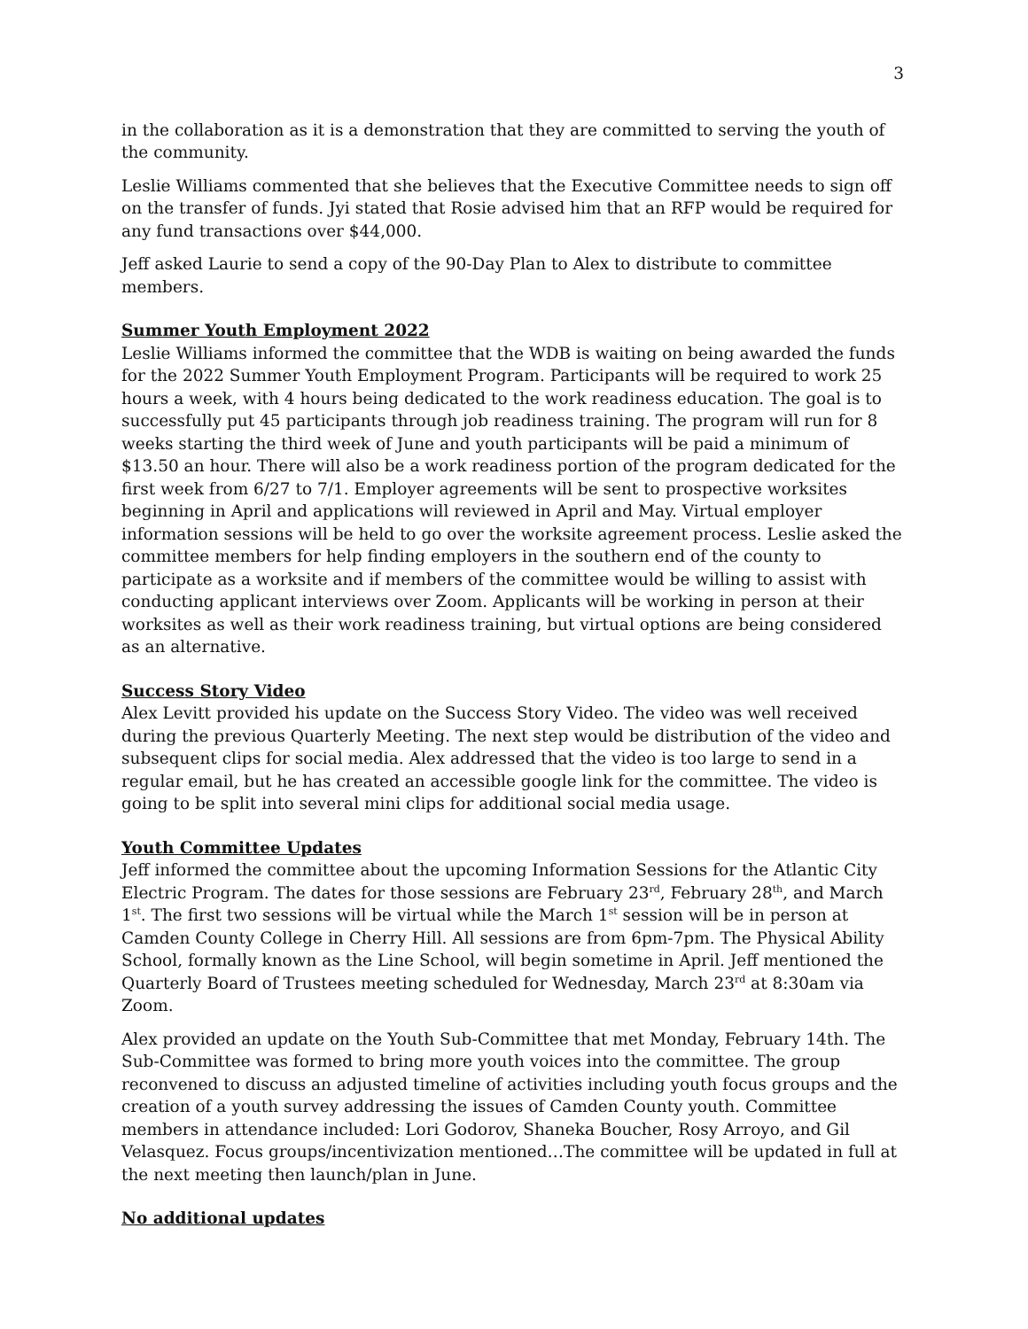3
in the collaboration as it is a demonstration that they are committed to serving the youth of the community.
Leslie Williams commented that she believes that the Executive Committee needs to sign off on the transfer of funds. Jyi stated that Rosie advised him that an RFP would be required for any fund transactions over $44,000.
Jeff asked Laurie to send a copy of the 90-Day Plan to Alex to distribute to committee members.
Summer Youth Employment 2022
Leslie Williams informed the committee that the WDB is waiting on being awarded the funds for the 2022 Summer Youth Employment Program. Participants will be required to work 25 hours a week, with 4 hours being dedicated to the work readiness education. The goal is to successfully put 45 participants through job readiness training. The program will run for 8 weeks starting the third week of June and youth participants will be paid a minimum of $13.50 an hour. There will also be a work readiness portion of the program dedicated for the first week from 6/27 to 7/1. Employer agreements will be sent to prospective worksites beginning in April and applications will reviewed in April and May. Virtual employer information sessions will be held to go over the worksite agreement process. Leslie asked the committee members for help finding employers in the southern end of the county to participate as a worksite and if members of the committee would be willing to assist with conducting applicant interviews over Zoom. Applicants will be working in person at their worksites as well as their work readiness training, but virtual options are being considered as an alternative.
Success Story Video
Alex Levitt provided his update on the Success Story Video. The video was well received during the previous Quarterly Meeting. The next step would be distribution of the video and subsequent clips for social media. Alex addressed that the video is too large to send in a regular email, but he has created an accessible google link for the committee. The video is going to be split into several mini clips for additional social media usage.
Youth Committee Updates
Jeff informed the committee about the upcoming Information Sessions for the Atlantic City Electric Program. The dates for those sessions are February 23<sup>rd</sup>, February 28<sup>th</sup>, and March 1<sup>st</sup>. The first two sessions will be virtual while the March 1<sup>st</sup> session will be in person at Camden County College in Cherry Hill. All sessions are from 6pm-7pm. The Physical Ability School, formally known as the Line School, will begin sometime in April. Jeff mentioned the Quarterly Board of Trustees meeting scheduled for Wednesday, March 23<sup>rd</sup> at 8:30am via Zoom.
Alex provided an update on the Youth Sub-Committee that met Monday, February 14th. The Sub-Committee was formed to bring more youth voices into the committee. The group reconvened to discuss an adjusted timeline of activities including youth focus groups and the creation of a youth survey addressing the issues of Camden County youth. Committee members in attendance included: Lori Godorov, Shaneka Boucher, Rosy Arroyo, and Gil Velasquez. Focus groups/incentivization mentioned…The committee will be updated in full at the next meeting then launch/plan in June.
No additional updates